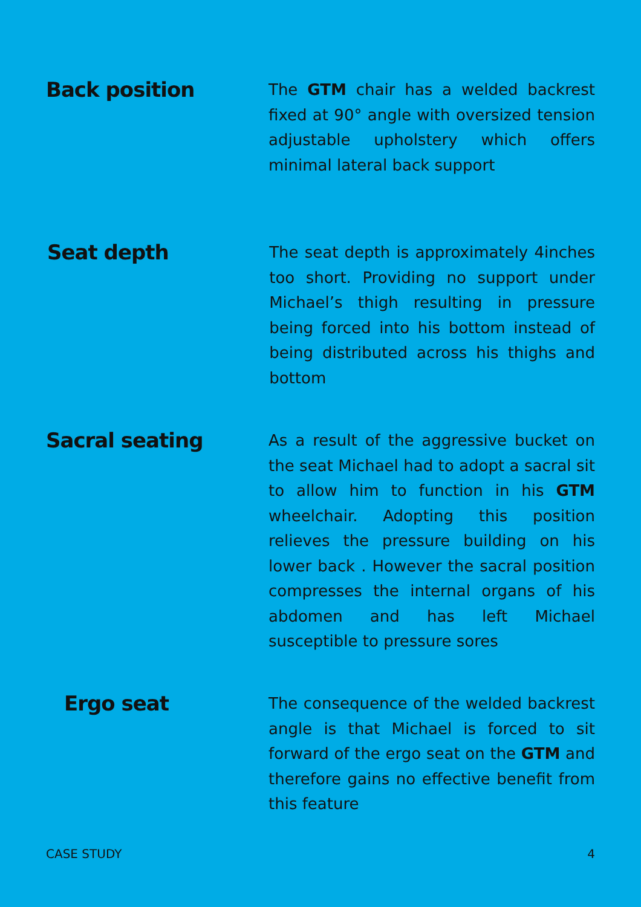Back position
The GTM chair has a welded backrest fixed at 90° angle with oversized tension adjustable upholstery which offers minimal lateral back support
Seat depth
The seat depth is approximately 4inches too short. Providing no support under Michael’s thigh resulting in pressure being forced into his bottom instead of being distributed across his thighs and bottom
Sacral seating
As a result of the aggressive bucket on the seat Michael had to adopt a sacral sit to allow him to function in his GTM wheelchair. Adopting this position relieves the pressure building on his lower back . However the sacral position compresses the internal organs of his abdomen and has left Michael susceptible to pressure sores
Ergo seat
The consequence of the welded backrest angle is that Michael is forced to sit forward of the ergo seat on the GTM and therefore gains no effective benefit from this feature
CASE STUDY 4